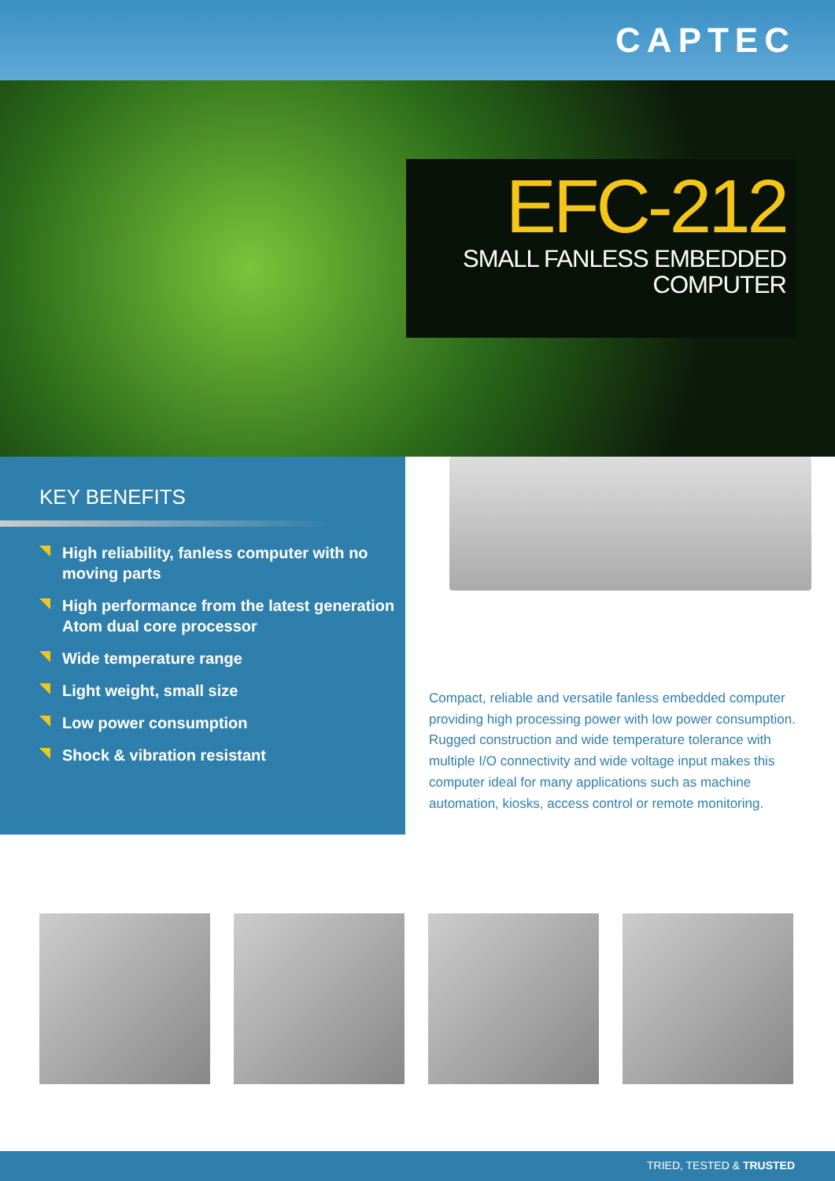CAPTEC
EFC-212
SMALL FANLESS EMBEDDED
COMPUTER
KEY BENEFITS
High reliability, fanless computer with no moving parts
High performance from the latest generation Atom dual core processor
Wide temperature range
Light weight, small size
Low power consumption
Shock & vibration resistant
Compact, reliable and versatile fanless embedded computer providing high processing power with low power consumption. Rugged construction and wide temperature tolerance with multiple I/O connectivity and wide voltage input makes this computer ideal for many applications such as machine automation, kiosks, access control or remote monitoring.
TRIED, TESTED & TRUSTED